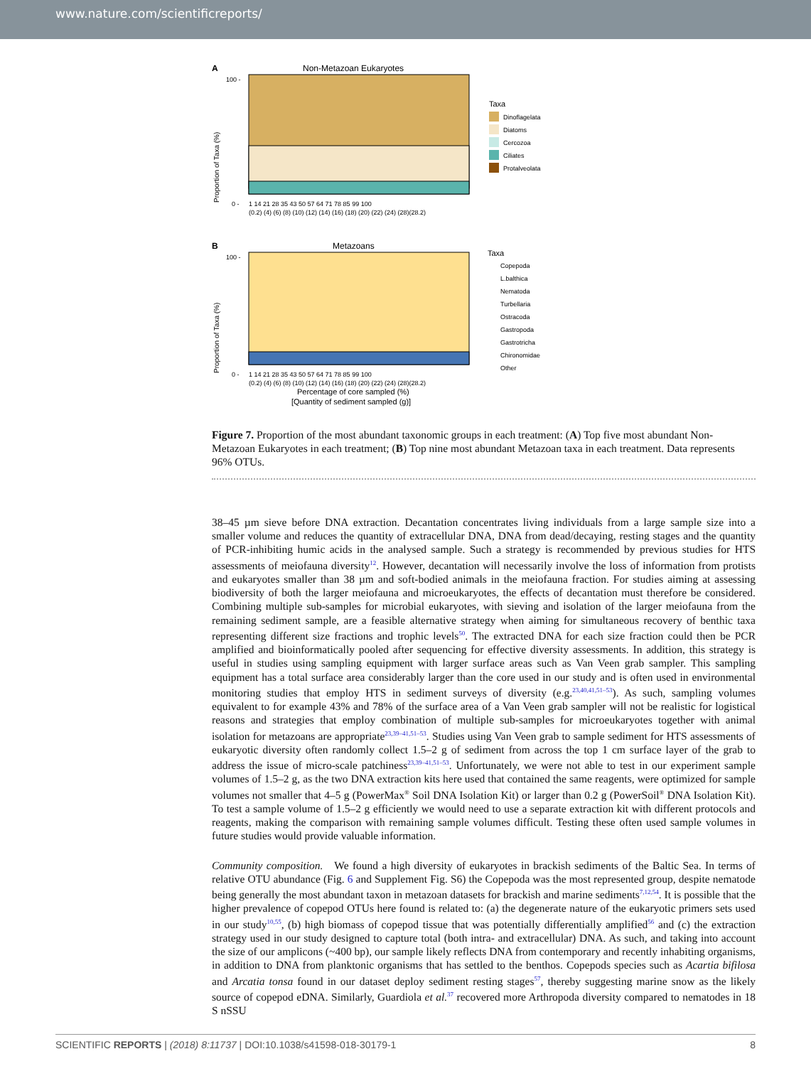www.nature.com/scientificreports/
A
Non-Metazoan Eukaryotes
100 -
0 -
Proportion of Taxa (%)
1 14 21 28 35 43 50 57 64 71 78 85 99 100
(0.2) (4) (6) (8) (10) (12) (14) (16) (18) (20) (22) (24) (28)(28.2)
Taxa
Dinoflagelata
Diatoms
Cercozoa
Ciliates
Protalveolata
B
Metazoans
100 -
0 -
Proportion of Taxa (%)
1 14 21 28 35 43 50 57 64 71 78 85 99 100
(0.2) (4) (6) (8) (10) (12) (14) (16) (18) (20) (22) (24) (28)(28.2)
Percentage of core sampled (%)
[Quantity of sediment sampled (g)]
Taxa
Copepoda
L.balthica
Nematoda
Turbellaria
Ostracoda
Gastropoda
Gastrotricha
Chironomidae
Other
Figure 7. Proportion of the most abundant taxonomic groups in each treatment: (A) Top five most abundant Non-Metazoan Eukaryotes in each treatment; (B) Top nine most abundant Metazoan taxa in each treatment. Data represents 96% OTUs.
38–45 µm sieve before DNA extraction. Decantation concentrates living individuals from a large sample size into a smaller volume and reduces the quantity of extracellular DNA, DNA from dead/decaying, resting stages and the quantity of PCR-inhibiting humic acids in the analysed sample. Such a strategy is recommended by previous studies for HTS assessments of meiofauna diversity<sup>12</sup>. However, decantation will necessarily involve the loss of information from protists and eukaryotes smaller than 38 µm and soft-bodied animals in the meiofauna fraction. For studies aiming at assessing biodiversity of both the larger meiofauna and microeukaryotes, the effects of decantation must therefore be considered. Combining multiple sub-samples for microbial eukaryotes, with sieving and isolation of the larger meiofauna from the remaining sediment sample, are a feasible alternative strategy when aiming for simultaneous recovery of benthic taxa representing different size fractions and trophic levels<sup>50</sup>. The extracted DNA for each size fraction could then be PCR amplified and bioinformatically pooled after sequencing for effective diversity assessments. In addition, this strategy is useful in studies using sampling equipment with larger surface areas such as Van Veen grab sampler. This sampling equipment has a total surface area considerably larger than the core used in our study and is often used in environmental monitoring studies that employ HTS in sediment surveys of diversity (e.g.<sup>23,40,41,51–53</sup>). As such, sampling volumes equivalent to for example 43% and 78% of the surface area of a Van Veen grab sampler will not be realistic for logistical reasons and strategies that employ combination of multiple sub-samples for microeukaryotes together with animal isolation for metazoans are appropriate<sup>23,39–41,51–53</sup>. Studies using Van Veen grab to sample sediment for HTS assessments of eukaryotic diversity often randomly collect 1.5–2 g of sediment from across the top 1 cm surface layer of the grab to address the issue of micro-scale patchiness<sup>23,39–41,51–53</sup>. Unfortunately, we were not able to test in our experiment sample volumes of 1.5–2 g, as the two DNA extraction kits here used that contained the same reagents, were optimized for sample volumes not smaller that 4–5 g (PowerMax<sup>®</sup> Soil DNA Isolation Kit) or larger than 0.2 g (PowerSoil<sup>®</sup> DNA Isolation Kit). To test a sample volume of 1.5–2 g efficiently we would need to use a separate extraction kit with different protocols and reagents, making the comparison with remaining sample volumes difficult. Testing these often used sample volumes in future studies would provide valuable information.
Community composition. We found a high diversity of eukaryotes in brackish sediments of the Baltic Sea. In terms of relative OTU abundance (Fig. 6 and Supplement Fig. S6) the Copepoda was the most represented group, despite nematode being generally the most abundant taxon in metazoan datasets for brackish and marine sediments<sup>7,12,54</sup>. It is possible that the higher prevalence of copepod OTUs here found is related to: (a) the degenerate nature of the eukaryotic primers sets used in our study<sup>10,55</sup>, (b) high biomass of copepod tissue that was potentially differentially amplified<sup>56</sup> and (c) the extraction strategy used in our study designed to capture total (both intra- and extracellular) DNA. As such, and taking into account the size of our amplicons (~400 bp), our sample likely reflects DNA from contemporary and recently inhabiting organisms, in addition to DNA from planktonic organisms that has settled to the benthos. Copepods species such as Acartia bifilosa and Arcatia tonsa found in our dataset deploy sediment resting stages<sup>57</sup>, thereby suggesting marine snow as the likely source of copepod eDNA. Similarly, Guardiola et al.<sup>37</sup> recovered more Arthropoda diversity compared to nematodes in 18 S nSSU
SCIENTIFIC REPORTS | (2018) 8:11737 | DOI:10.1038/s41598-018-30179-1 8